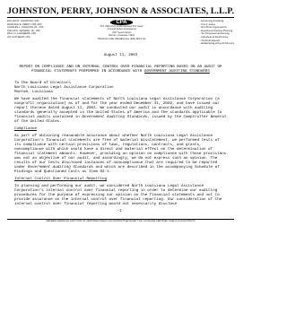JOHNSTON, PERRY, JOHNSON & ASSOCIATES, L.L.P.
WILLIAM R. JOHNSTON, CPA
ROWLAND B. PERRY, CPA, APC
CHARLES L. JOHNSON, JR., CPA
PHILLIP D. ABSHIRE, JR., CPA
PAUL M. CHAMBERS, CPA
JAY CUTHBERT, CPA
CPA
"The CPA Never Underestimate The Value"
Certified Public Accountants
4007 Sweet Street
Monroe, Louisiana 71201
Telephone (318) 323-8800 Fax (318) 323-1411
- Accounting & Auditing
- M.A.S. Audits
- Non-Profit Organizations
- Business & Financial Planning
- Tax Preparation & Planning
- Individuals & Partnerships
- Corporate Estates
- Bookkeeping & Payroll Services
August 11, 2003
REPORT ON COMPLIANCE AND ON INTERNAL CONTROL OVER FINANCIAL REPORTING BASED ON AN AUDIT OF FINANCIAL STATEMENTS PERFORMED IN ACCORDANCE WITH GOVERNMENT AUDITING STANDARDS
To the Board of Directors
North Louisiana Legal Assistance Corporation
Monroe, Louisiana
We have audited the financial statements of North Louisiana Legal Assistance Corporation (a nonprofit organization) as of and for the year ended December 31, 2002, and have issued our report thereon dated August 11, 2003. We conducted our audit in accordance with auditing standards generally accepted in the United States of America and the standards applicable to financial audits contained in Government Auditing Standards, issued by the Comptroller General of the United States.
Compliance
As part of obtaining reasonable assurance about whether North Louisiana Legal Assistance Corporation's financial statements are free of material misstatement, we performed tests of its compliance with certain provisions of laws, regulations, contracts, and grants, noncompliance with which could have a direct and material effect on the determination of financial statement amounts. However, providing an opinion on compliance with those provisions was not an objective of our audit, and accordingly, we do not express such an opinion. The results of our tests disclosed instances of noncompliance that are required to be reported under Government Auditing Standards and which are described in the accompanying Schedule of Findings and Questioned Costs as Item 02-1.
Internal Control Over Financial Reporting
In planning and performing our audit, we considered North Louisiana Legal Assistance Corporation's internal control over financial reporting in order to determine our auditing procedures for the purpose of expressing our opinion on the financial statements and not to provide assurance on the internal control over financial reporting. Our consideration of the internal control over financial reporting would not necessarily disclose
-1-
MEMBER AMERICAN INSTITUTE OF CERTIFIED PUBLIC ACCOUNTANTS ■ SOCIETY OF LOUISIANA CERTIFIED PUBLIC ACCOUNTANTS